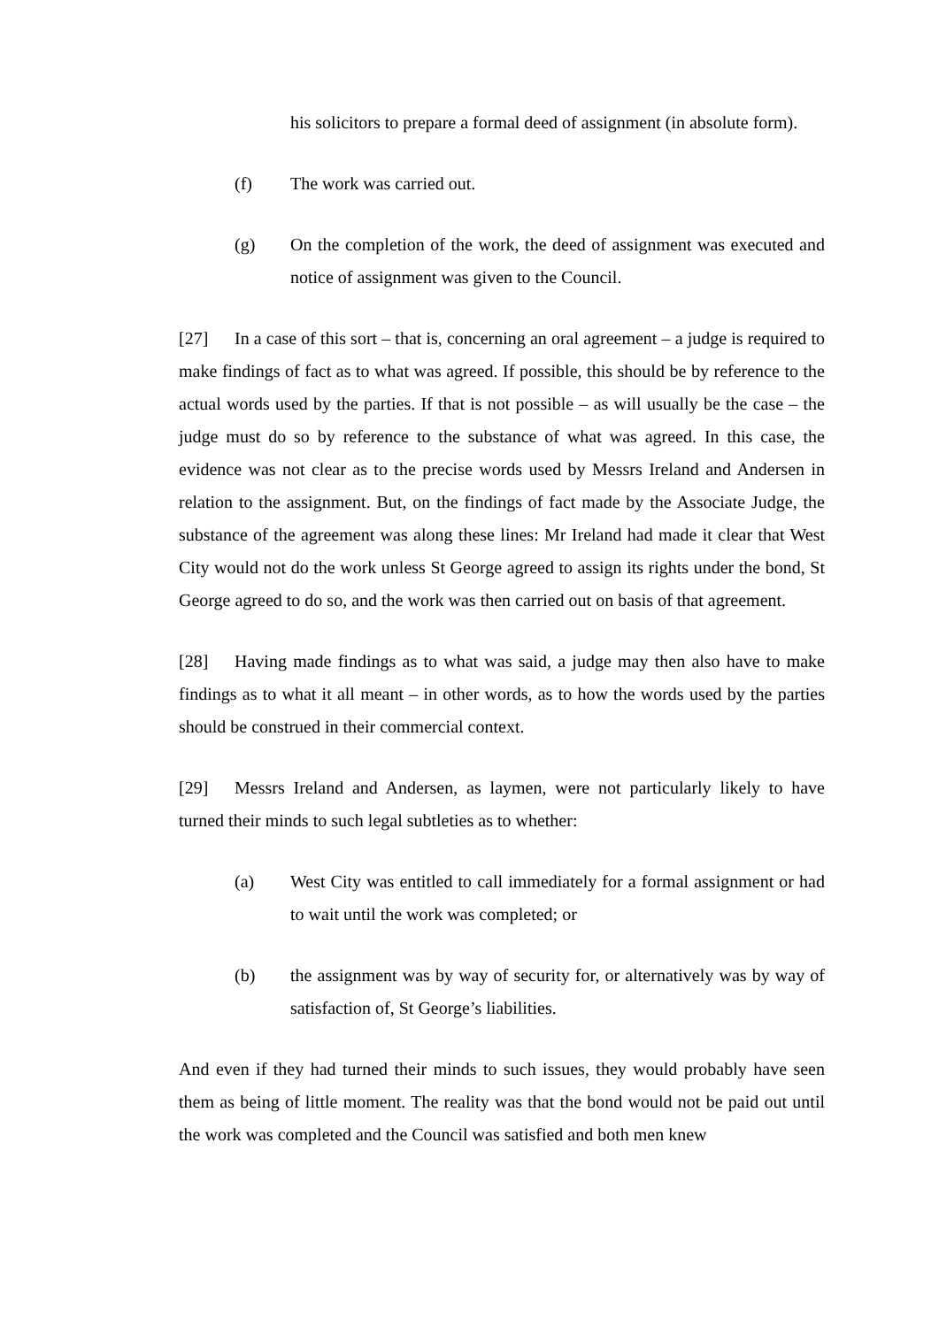his solicitors to prepare a formal deed of assignment (in absolute form).
(f) The work was carried out.
(g) On the completion of the work, the deed of assignment was executed and notice of assignment was given to the Council.
[27] In a case of this sort – that is, concerning an oral agreement – a judge is required to make findings of fact as to what was agreed. If possible, this should be by reference to the actual words used by the parties. If that is not possible – as will usually be the case – the judge must do so by reference to the substance of what was agreed. In this case, the evidence was not clear as to the precise words used by Messrs Ireland and Andersen in relation to the assignment. But, on the findings of fact made by the Associate Judge, the substance of the agreement was along these lines: Mr Ireland had made it clear that West City would not do the work unless St George agreed to assign its rights under the bond, St George agreed to do so, and the work was then carried out on basis of that agreement.
[28] Having made findings as to what was said, a judge may then also have to make findings as to what it all meant – in other words, as to how the words used by the parties should be construed in their commercial context.
[29] Messrs Ireland and Andersen, as laymen, were not particularly likely to have turned their minds to such legal subtleties as to whether:
(a) West City was entitled to call immediately for a formal assignment or had to wait until the work was completed; or
(b) the assignment was by way of security for, or alternatively was by way of satisfaction of, St George’s liabilities.
And even if they had turned their minds to such issues, they would probably have seen them as being of little moment. The reality was that the bond would not be paid out until the work was completed and the Council was satisfied and both men knew